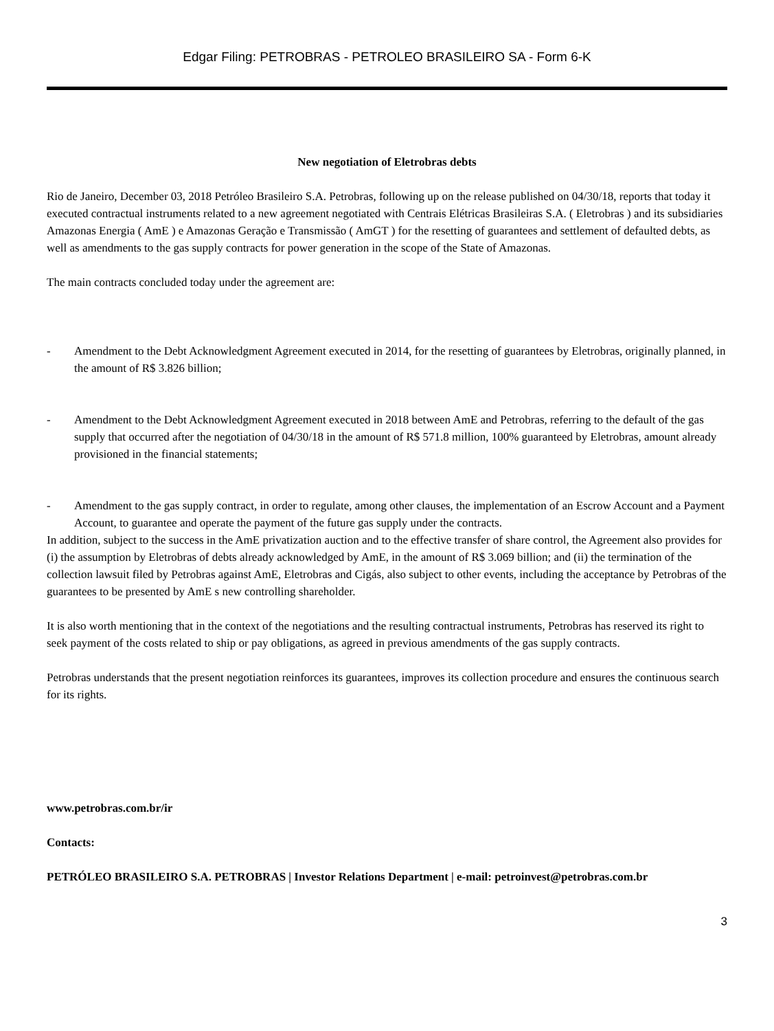Edgar Filing: PETROBRAS - PETROLEO BRASILEIRO SA - Form 6-K
New negotiation of Eletrobras debts
Rio de Janeiro, December 03, 2018 Petróleo Brasileiro S.A. Petrobras, following up on the release published on 04/30/18, reports that today it executed contractual instruments related to a new agreement negotiated with Centrais Elétricas Brasileiras S.A. ( Eletrobras ) and its subsidiaries Amazonas Energia ( AmE ) e Amazonas Geração e Transmissão ( AmGT ) for the resetting of guarantees and settlement of defaulted debts, as well as amendments to the gas supply contracts for power generation in the scope of the State of Amazonas.
The main contracts concluded today under the agreement are:
- Amendment to the Debt Acknowledgment Agreement executed in 2014, for the resetting of guarantees by Eletrobras, originally planned, in the amount of R$ 3.826 billion;
- Amendment to the Debt Acknowledgment Agreement executed in 2018 between AmE and Petrobras, referring to the default of the gas supply that occurred after the negotiation of 04/30/18 in the amount of R$ 571.8 million, 100% guaranteed by Eletrobras, amount already provisioned in the financial statements;
- Amendment to the gas supply contract, in order to regulate, among other clauses, the implementation of an Escrow Account and a Payment Account, to guarantee and operate the payment of the future gas supply under the contracts.
In addition, subject to the success in the AmE privatization auction and to the effective transfer of share control, the Agreement also provides for (i) the assumption by Eletrobras of debts already acknowledged by AmE, in the amount of R$ 3.069 billion; and (ii) the termination of the collection lawsuit filed by Petrobras against AmE, Eletrobras and Cigás, also subject to other events, including the acceptance by Petrobras of the guarantees to be presented by AmE s new controlling shareholder.
It is also worth mentioning that in the context of the negotiations and the resulting contractual instruments, Petrobras has reserved its right to seek payment of the costs related to ship or pay obligations, as agreed in previous amendments of the gas supply contracts.
Petrobras understands that the present negotiation reinforces its guarantees, improves its collection procedure and ensures the continuous search for its rights.
www.petrobras.com.br/ir
Contacts:
PETRÓLEO BRASILEIRO S.A. PETROBRAS | Investor Relations Department | e-mail: petroinvest@petrobras.com.br
3